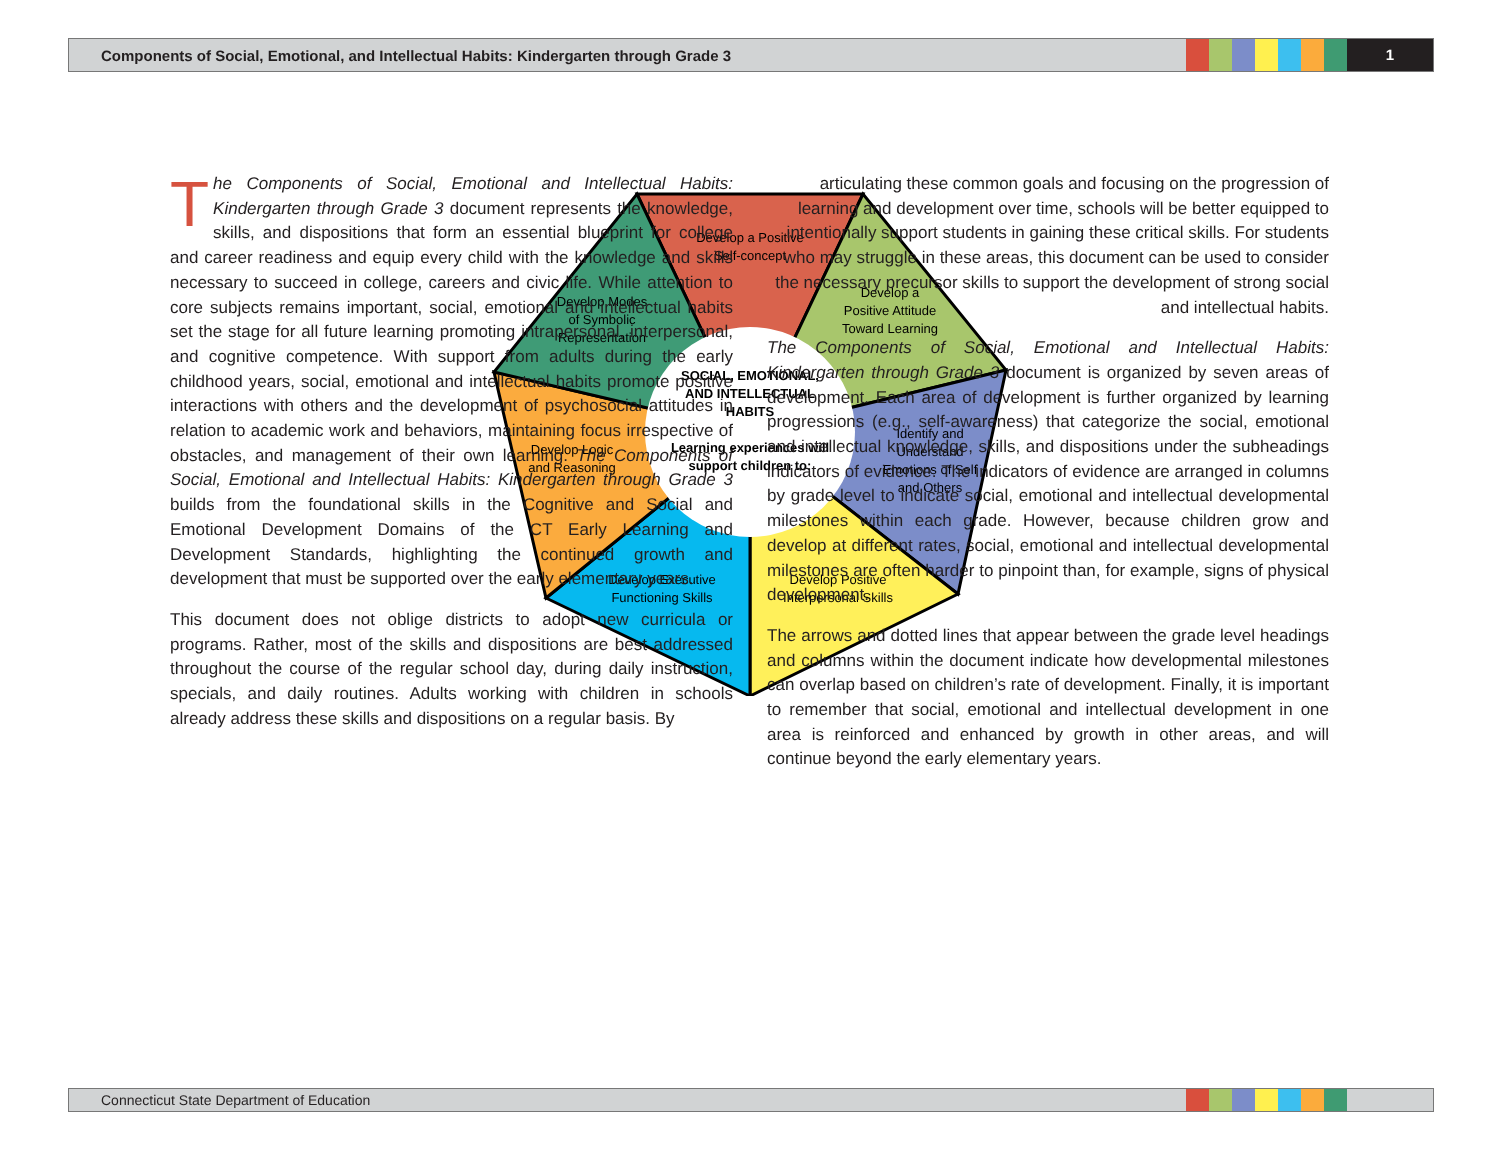Components of Social, Emotional, and Intellectual Habits: Kindergarten through Grade 3
1
Develop a Positive
Self-concept
Develop a
Positive Attitude
Toward Learning
Identify and
Understand
Emotions of Self
and Others
Develop Positive
Interpersonal Skills
Develop Executive
Functioning Skills
Develop Logic
and Reasoning
Develop Modes
of Symbolic
Representation
SOCIAL, EMOTIONAL,
AND INTELLECTUAL
HABITS
Learning experiences will
support children to:
The Components of Social, Emotional and Intellectual Habits: Kindergarten through Grade 3 document represents the knowledge, skills, and dispositions that form an essential blueprint for college and career readiness and equip every child with the knowledge and skills necessary to succeed in college, careers and civic life. While attention to core subjects remains important, social, emotional and intellectual habits set the stage for all future learning promoting intrapersonal, interpersonal, and cognitive competence. With support from adults during the early childhood years, social, emotional and intellectual habits promote positive interactions with others and the development of psychosocial attitudes in relation to academic work and behaviors, maintaining focus irrespective of obstacles, and management of their own learning. The Components of Social, Emotional and Intellectual Habits: Kindergarten through Grade 3 builds from the foundational skills in the Cognitive and Social and Emotional Development Domains of the CT Early Learning and Development Standards, highlighting the continued growth and development that must be supported over the early elementary years.
This document does not oblige districts to adopt new curricula or programs. Rather, most of the skills and dispositions are best addressed throughout the course of the regular school day, during daily instruction, specials, and daily routines. Adults working with children in schools already address these skills and dispositions on a regular basis. By
articulating these common goals and focusing on the progression of learning and development over time, schools will be better equipped to intentionally support students in gaining these critical skills. For students who may struggle in these areas, this document can be used to consider the necessary precursor skills to support the development of strong social and intellectual habits.
The Components of Social, Emotional and Intellectual Habits: Kindergarten through Grade 3 document is organized by seven areas of development. Each area of development is further organized by learning progressions (e.g., self-awareness) that categorize the social, emotional and intellectual knowledge, skills, and dispositions under the subheadings indicators of evidence. The indicators of evidence are arranged in columns by grade level to indicate social, emotional and intellectual developmental milestones within each grade. However, because children grow and develop at different rates, social, emotional and intellectual developmental milestones are often harder to pinpoint than, for example, signs of physical development.
The arrows and dotted lines that appear between the grade level headings and columns within the document indicate how developmental milestones can overlap based on children’s rate of development. Finally, it is important to remember that social, emotional and intellectual development in one area is reinforced and enhanced by growth in other areas, and will continue beyond the early elementary years.
Connecticut State Department of Education